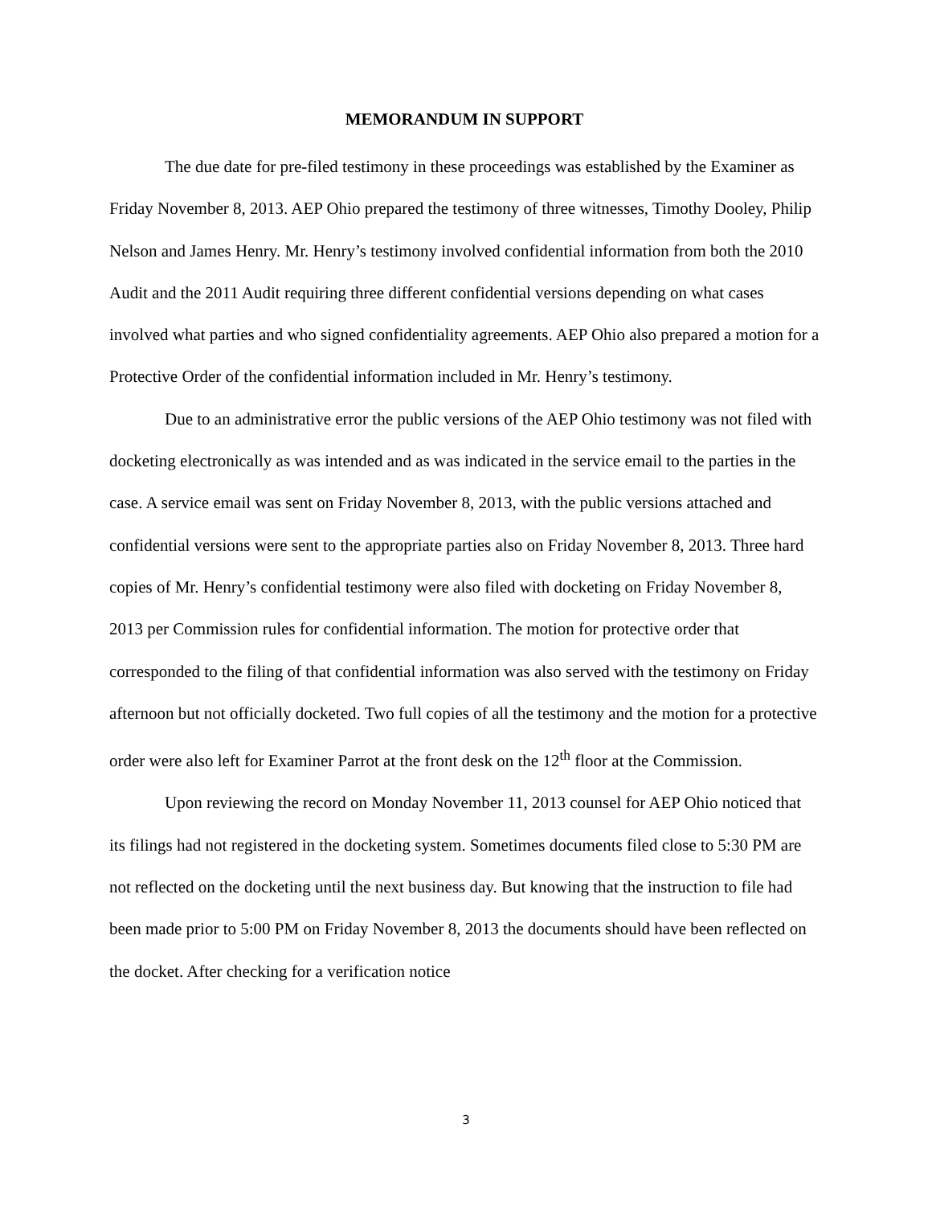MEMORANDUM IN SUPPORT
The due date for pre-filed testimony in these proceedings was established by the Examiner as Friday November 8, 2013. AEP Ohio prepared the testimony of three witnesses, Timothy Dooley, Philip Nelson and James Henry. Mr. Henry’s testimony involved confidential information from both the 2010 Audit and the 2011 Audit requiring three different confidential versions depending on what cases involved what parties and who signed confidentiality agreements. AEP Ohio also prepared a motion for a Protective Order of the confidential information included in Mr. Henry’s testimony.
Due to an administrative error the public versions of the AEP Ohio testimony was not filed with docketing electronically as was intended and as was indicated in the service email to the parties in the case. A service email was sent on Friday November 8, 2013, with the public versions attached and confidential versions were sent to the appropriate parties also on Friday November 8, 2013. Three hard copies of Mr. Henry’s confidential testimony were also filed with docketing on Friday November 8, 2013 per Commission rules for confidential information. The motion for protective order that corresponded to the filing of that confidential information was also served with the testimony on Friday afternoon but not officially docketed. Two full copies of all the testimony and the motion for a protective order were also left for Examiner Parrot at the front desk on the 12<sup>th</sup> floor at the Commission.
Upon reviewing the record on Monday November 11, 2013 counsel for AEP Ohio noticed that its filings had not registered in the docketing system. Sometimes documents filed close to 5:30 PM are not reflected on the docketing until the next business day. But knowing that the instruction to file had been made prior to 5:00 PM on Friday November 8, 2013 the documents should have been reflected on the docket. After checking for a verification notice
3